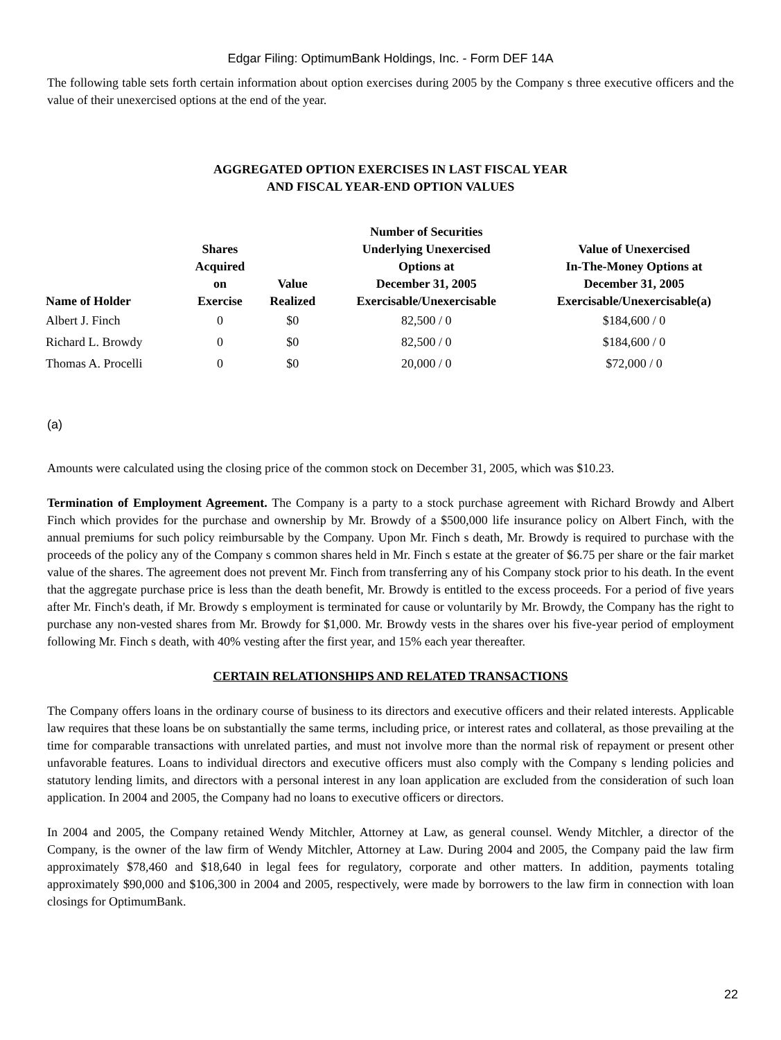Edgar Filing: OptimumBank Holdings, Inc. - Form DEF 14A
The following table sets forth certain information about option exercises during 2005 by the Company s three executive officers and the value of their unexercised options at the end of the year.
AGGREGATED OPTION EXERCISES IN LAST FISCAL YEAR
AND FISCAL YEAR-END OPTION VALUES
| Name of Holder | Shares Acquired on Exercise | Value Realized | Number of Securities Underlying Unexercised Options at December 31, 2005 Exercisable/Unexercisable | Value of Unexercised In-The-Money Options at December 31, 2005 Exercisable/Unexercisable(a) |
| --- | --- | --- | --- | --- |
| Albert J. Finch | 0 | $0 | 82,500 / 0 | $184,600 / 0 |
| Richard L. Browdy | 0 | $0 | 82,500 / 0 | $184,600 / 0 |
| Thomas A. Procelli | 0 | $0 | 20,000 / 0 | $72,000 / 0 |
(a)
Amounts were calculated using the closing price of the common stock on December 31, 2005, which was $10.23.
Termination of Employment Agreement. The Company is a party to a stock purchase agreement with Richard Browdy and Albert Finch which provides for the purchase and ownership by Mr. Browdy of a $500,000 life insurance policy on Albert Finch, with the annual premiums for such policy reimbursable by the Company. Upon Mr. Finch s death, Mr. Browdy is required to purchase with the proceeds of the policy any of the Company s common shares held in Mr. Finch s estate at the greater of $6.75 per share or the fair market value of the shares. The agreement does not prevent Mr. Finch from transferring any of his Company stock prior to his death. In the event that the aggregate purchase price is less than the death benefit, Mr. Browdy is entitled to the excess proceeds. For a period of five years after Mr. Finch's death, if Mr. Browdy s employment is terminated for cause or voluntarily by Mr. Browdy, the Company has the right to purchase any non-vested shares from Mr. Browdy for $1,000. Mr. Browdy vests in the shares over his five-year period of employment following Mr. Finch s death, with 40% vesting after the first year, and 15% each year thereafter.
CERTAIN RELATIONSHIPS AND RELATED TRANSACTIONS
The Company offers loans in the ordinary course of business to its directors and executive officers and their related interests. Applicable law requires that these loans be on substantially the same terms, including price, or interest rates and collateral, as those prevailing at the time for comparable transactions with unrelated parties, and must not involve more than the normal risk of repayment or present other unfavorable features. Loans to individual directors and executive officers must also comply with the Company s lending policies and statutory lending limits, and directors with a personal interest in any loan application are excluded from the consideration of such loan application. In 2004 and 2005, the Company had no loans to executive officers or directors.
In 2004 and 2005, the Company retained Wendy Mitchler, Attorney at Law, as general counsel. Wendy Mitchler, a director of the Company, is the owner of the law firm of Wendy Mitchler, Attorney at Law. During 2004 and 2005, the Company paid the law firm approximately $78,460 and $18,640 in legal fees for regulatory, corporate and other matters. In addition, payments totaling approximately $90,000 and $106,300 in 2004 and 2005, respectively, were made by borrowers to the law firm in connection with loan closings for OptimumBank.
22